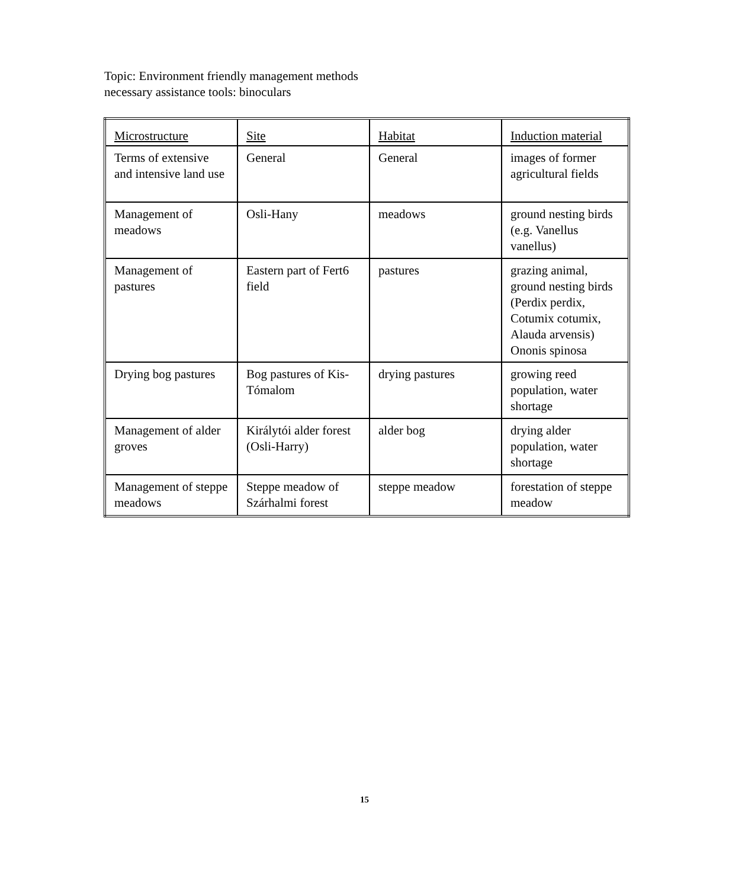Topic: Environment friendly management methods
necessary assistance tools: binoculars
| Microstructure | Site | Habitat | Induction material |
| --- | --- | --- | --- |
| Terms of extensive and intensive land use | General | General | images of former agricultural fields |
| Management of meadows | Osli-Hany | meadows | ground nesting birds (e.g. Vanellus vanellus) |
| Management of pastures | Eastern part of Fert6 field | pastures | grazing animal, ground nesting birds (Perdix perdix, Cotumix cotumix, Alauda arvensis) Ononis spinosa |
| Drying bog pastures | Bog pastures of Kis-Tómalom | drying pastures | growing reed population, water shortage |
| Management of alder groves | Királytói alder forest (Osli-Harry) | alder bog | drying alder population, water shortage |
| Management of steppe meadows | Steppe meadow of Szárhalmi forest | steppe meadow | forestation of steppe meadow |
15